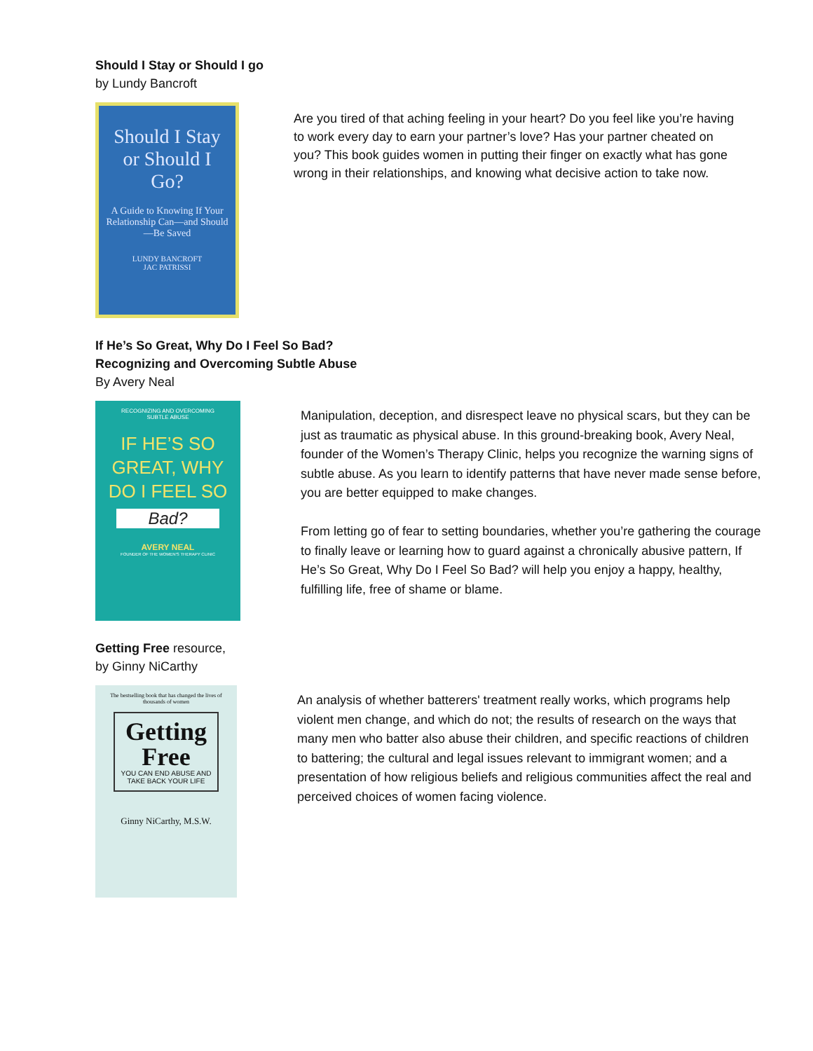Should I Stay or Should I go
by Lundy Bancroft
Should I Stay or Should I Go?
A Guide to Knowing If Your Relationship Can—and Should—Be Saved
LUNDY BANCROFT
JAC PATRISSI
Are you tired of that aching feeling in your heart? Do you feel like you’re having to work every day to earn your partner’s love? Has your partner cheated on you? This book guides women in putting their finger on exactly what has gone wrong in their relationships, and knowing what decisive action to take now.
If He’s So Great, Why Do I Feel So Bad?
Recognizing and Overcoming Subtle Abuse
By Avery Neal
RECOGNIZING AND OVERCOMING
SUBTLE ABUSE
IF HE’S SO GREAT, WHY DO I FEEL SO
Bad?
AVERY NEAL
FOUNDER OF THE WOMEN’S THERAPY CLINIC
Manipulation, deception, and disrespect leave no physical scars, but they can be just as traumatic as physical abuse. In this ground-breaking book, Avery Neal, founder of the Women’s Therapy Clinic, helps you recognize the warning signs of subtle abuse. As you learn to identify patterns that have never made sense before, you are better equipped to make changes.
From letting go of fear to setting boundaries, whether you’re gathering the courage to finally leave or learning how to guard against a chronically abusive pattern, If He’s So Great, Why Do I Feel So Bad? will help you enjoy a happy, healthy, fulfilling life, free of shame or blame.
Getting Free resource,
by Ginny NiCarthy
The bestselling book that has changed the lives of thousands of women
Getting Free
YOU CAN END ABUSE AND TAKE BACK YOUR LIFE
Ginny NiCarthy, M.S.W.
An analysis of whether batterers' treatment really works, which programs help violent men change, and which do not; the results of research on the ways that many men who batter also abuse their children, and specific reactions of children to battering; the cultural and legal issues relevant to immigrant women; and a presentation of how religious beliefs and religious communities affect the real and perceived choices of women facing violence.